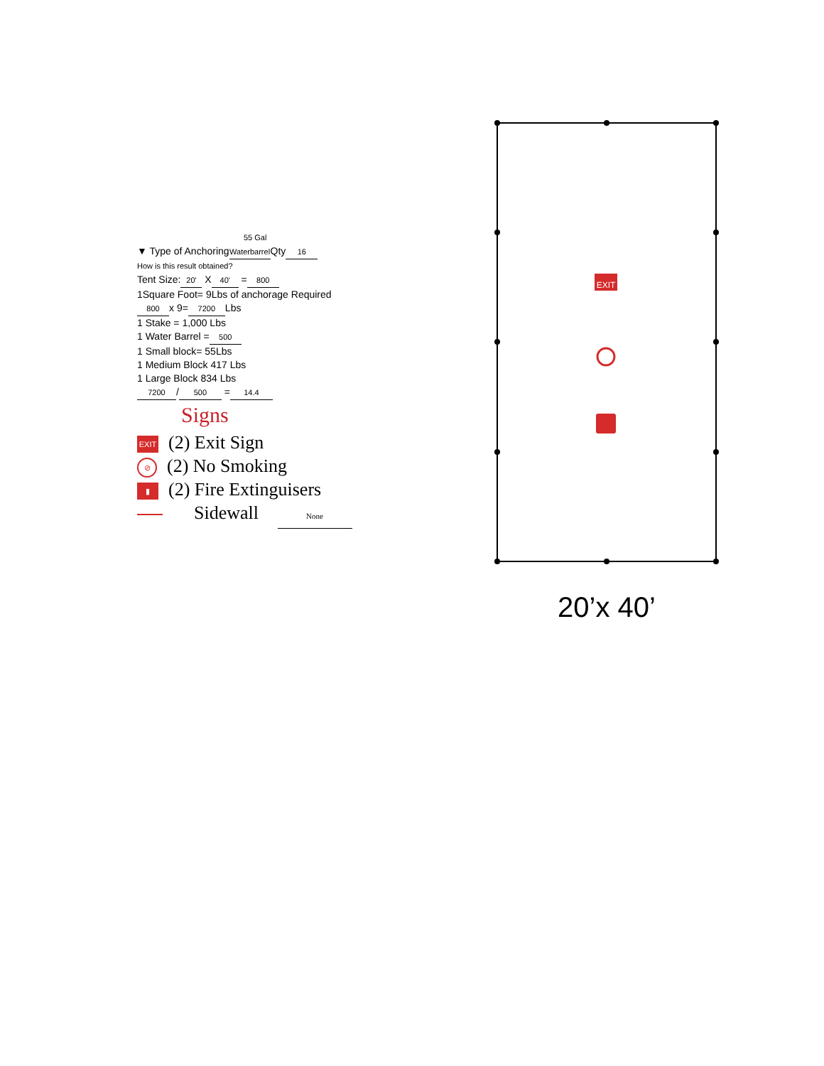55 Gal
▼ Type of Anchoring Waterbarrel Qty 16
How is this result obtained?
Tent Size: 20' X 40' = 800
1Square Foot= 9Lbs of anchorage Required
800 x 9= 7200 Lbs
1 Stake = 1,000 Lbs
1 Water Barrel = 500
1 Small block= 55Lbs
1 Medium Block 417 Lbs
1 Large Block 834 Lbs
7200 / 500 = 14.4
Signs
EXIT (2) Exit Sign
⊘ (2) No Smoking
▮ (2) Fire Extinguisers
Sidewall None
EXIT
20’x 40’